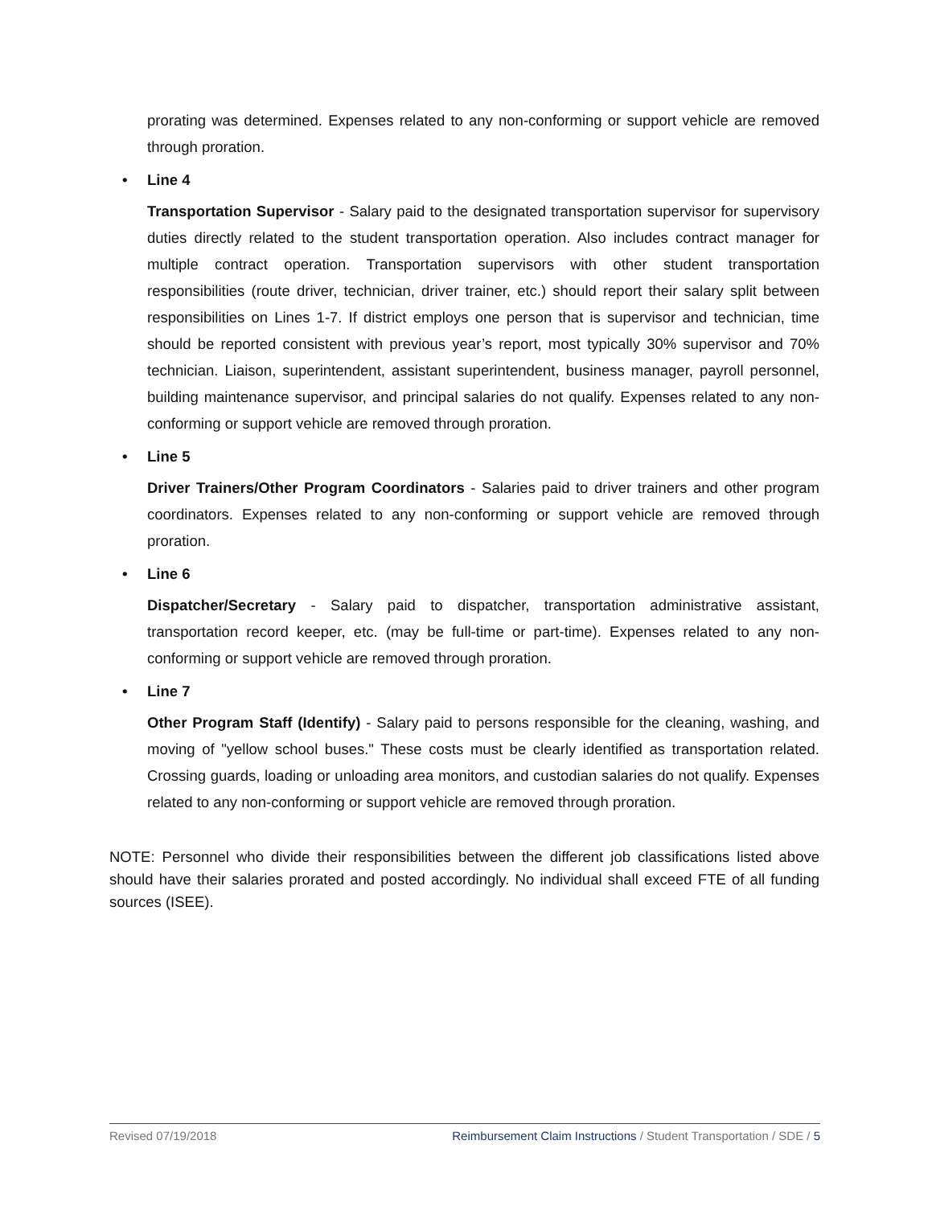prorating was determined. Expenses related to any non-conforming or support vehicle are removed through proration.
• Line 4
Transportation Supervisor - Salary paid to the designated transportation supervisor for supervisory duties directly related to the student transportation operation. Also includes contract manager for multiple contract operation. Transportation supervisors with other student transportation responsibilities (route driver, technician, driver trainer, etc.) should report their salary split between responsibilities on Lines 1-7. If district employs one person that is supervisor and technician, time should be reported consistent with previous year’s report, most typically 30% supervisor and 70% technician. Liaison, superintendent, assistant superintendent, business manager, payroll personnel, building maintenance supervisor, and principal salaries do not qualify. Expenses related to any non-conforming or support vehicle are removed through proration.
• Line 5
Driver Trainers/Other Program Coordinators - Salaries paid to driver trainers and other program coordinators. Expenses related to any non-conforming or support vehicle are removed through proration.
• Line 6
Dispatcher/Secretary - Salary paid to dispatcher, transportation administrative assistant, transportation record keeper, etc. (may be full-time or part-time). Expenses related to any non-conforming or support vehicle are removed through proration.
• Line 7
Other Program Staff (Identify) - Salary paid to persons responsible for the cleaning, washing, and moving of "yellow school buses." These costs must be clearly identified as transportation related. Crossing guards, loading or unloading area monitors, and custodian salaries do not qualify. Expenses related to any non-conforming or support vehicle are removed through proration.
NOTE: Personnel who divide their responsibilities between the different job classifications listed above should have their salaries prorated and posted accordingly. No individual shall exceed FTE of all funding sources (ISEE).
Revised 07/19/2018 Reimbursement Claim Instructions / Student Transportation / SDE / 5